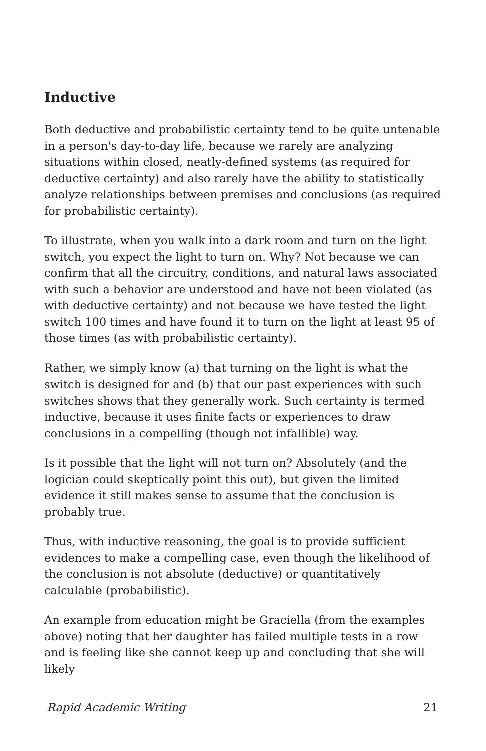Inductive
Both deductive and probabilistic certainty tend to be quite untenable in a person's day-to-day life, because we rarely are analyzing situations within closed, neatly-defined systems (as required for deductive certainty) and also rarely have the ability to statistically analyze relationships between premises and conclusions (as required for probabilistic certainty).
To illustrate, when you walk into a dark room and turn on the light switch, you expect the light to turn on. Why? Not because we can confirm that all the circuitry, conditions, and natural laws associated with such a behavior are understood and have not been violated (as with deductive certainty) and not because we have tested the light switch 100 times and have found it to turn on the light at least 95 of those times (as with probabilistic certainty).
Rather, we simply know (a) that turning on the light is what the switch is designed for and (b) that our past experiences with such switches shows that they generally work. Such certainty is termed inductive, because it uses finite facts or experiences to draw conclusions in a compelling (though not infallible) way.
Is it possible that the light will not turn on? Absolutely (and the logician could skeptically point this out), but given the limited evidence it still makes sense to assume that the conclusion is probably true.
Thus, with inductive reasoning, the goal is to provide sufficient evidences to make a compelling case, even though the likelihood of the conclusion is not absolute (deductive) or quantitatively calculable (probabilistic).
An example from education might be Graciella (from the examples above) noting that her daughter has failed multiple tests in a row and is feeling like she cannot keep up and concluding that she will likely
Rapid Academic Writing 21